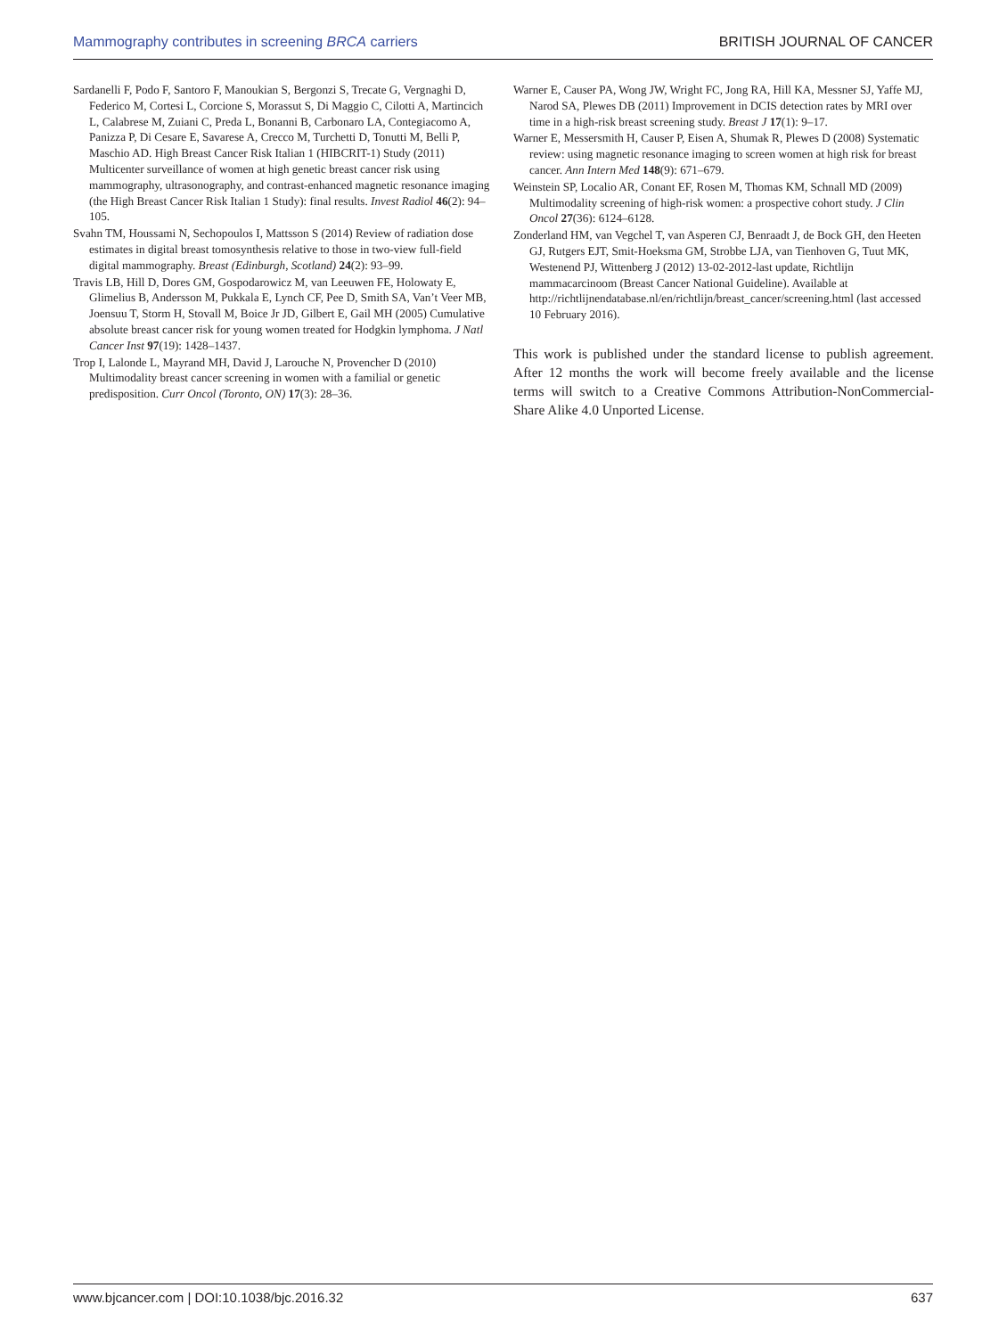Mammography contributes in screening BRCA carriers BRITISH JOURNAL OF CANCER
Sardanelli F, Podo F, Santoro F, Manoukian S, Bergonzi S, Trecate G, Vergnaghi D, Federico M, Cortesi L, Corcione S, Morassut S, Di Maggio C, Cilotti A, Martincich L, Calabrese M, Zuiani C, Preda L, Bonanni B, Carbonaro LA, Contegiacomo A, Panizza P, Di Cesare E, Savarese A, Crecco M, Turchetti D, Tonutti M, Belli P, Maschio AD. High Breast Cancer Risk Italian 1 (HIBCRIT-1) Study (2011) Multicenter surveillance of women at high genetic breast cancer risk using mammography, ultrasonography, and contrast-enhanced magnetic resonance imaging (the High Breast Cancer Risk Italian 1 Study): final results. Invest Radiol 46(2): 94–105.
Svahn TM, Houssami N, Sechopoulos I, Mattsson S (2014) Review of radiation dose estimates in digital breast tomosynthesis relative to those in two-view full-field digital mammography. Breast (Edinburgh, Scotland) 24(2): 93–99.
Travis LB, Hill D, Dores GM, Gospodarowicz M, van Leeuwen FE, Holowaty E, Glimelius B, Andersson M, Pukkala E, Lynch CF, Pee D, Smith SA, Van’t Veer MB, Joensuu T, Storm H, Stovall M, Boice Jr JD, Gilbert E, Gail MH (2005) Cumulative absolute breast cancer risk for young women treated for Hodgkin lymphoma. J Natl Cancer Inst 97(19): 1428–1437.
Trop I, Lalonde L, Mayrand MH, David J, Larouche N, Provencher D (2010) Multimodality breast cancer screening in women with a familial or genetic predisposition. Curr Oncol (Toronto, ON) 17(3): 28–36.
Warner E, Causer PA, Wong JW, Wright FC, Jong RA, Hill KA, Messner SJ, Yaffe MJ, Narod SA, Plewes DB (2011) Improvement in DCIS detection rates by MRI over time in a high-risk breast screening study. Breast J 17(1): 9–17.
Warner E, Messersmith H, Causer P, Eisen A, Shumak R, Plewes D (2008) Systematic review: using magnetic resonance imaging to screen women at high risk for breast cancer. Ann Intern Med 148(9): 671–679.
Weinstein SP, Localio AR, Conant EF, Rosen M, Thomas KM, Schnall MD (2009) Multimodality screening of high-risk women: a prospective cohort study. J Clin Oncol 27(36): 6124–6128.
Zonderland HM, van Vegchel T, van Asperen CJ, Benraadt J, de Bock GH, den Heeten GJ, Rutgers EJT, Smit-Hoeksma GM, Strobbe LJA, van Tienhoven G, Tuut MK, Westenend PJ, Wittenberg J (2012) 13-02-2012-last update, Richtlijn mammacarcinoom (Breast Cancer National Guideline). Available at http://richtlijnendatabase.nl/en/richtlijn/breast_cancer/screening.html (last accessed 10 February 2016).
This work is published under the standard license to publish agreement. After 12 months the work will become freely available and the license terms will switch to a Creative Commons Attribution-NonCommercial-Share Alike 4.0 Unported License.
www.bjcancer.com | DOI:10.1038/bjc.2016.32 637